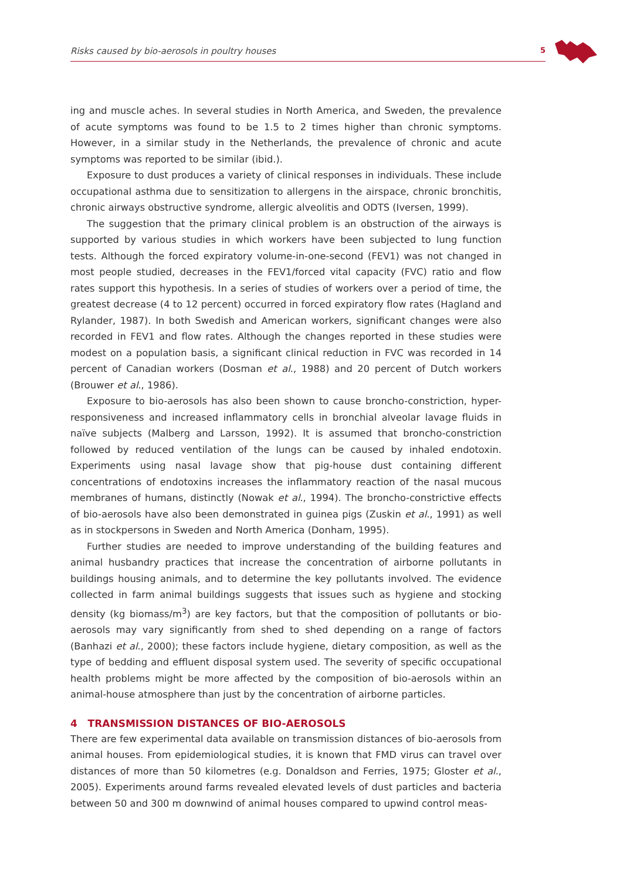Risks caused by bio-aerosols in poultry houses 5
ing and muscle aches. In several studies in North America, and Sweden, the prevalence of acute symptoms was found to be 1.5 to 2 times higher than chronic symptoms. However, in a similar study in the Netherlands, the prevalence of chronic and acute symptoms was reported to be similar (ibid.).
Exposure to dust produces a variety of clinical responses in individuals. These include occupational asthma due to sensitization to allergens in the airspace, chronic bronchitis, chronic airways obstructive syndrome, allergic alveolitis and ODTS (Iversen, 1999).
The suggestion that the primary clinical problem is an obstruction of the airways is supported by various studies in which workers have been subjected to lung function tests. Although the forced expiratory volume-in-one-second (FEV1) was not changed in most people studied, decreases in the FEV1/forced vital capacity (FVC) ratio and flow rates support this hypothesis. In a series of studies of workers over a period of time, the greatest decrease (4 to 12 percent) occurred in forced expiratory flow rates (Hagland and Rylander, 1987). In both Swedish and American workers, significant changes were also recorded in FEV1 and flow rates. Although the changes reported in these studies were modest on a population basis, a significant clinical reduction in FVC was recorded in 14 percent of Canadian workers (Dosman et al., 1988) and 20 percent of Dutch workers (Brouwer et al., 1986).
Exposure to bio-aerosols has also been shown to cause broncho-constriction, hyper-responsiveness and increased inflammatory cells in bronchial alveolar lavage fluids in naïve subjects (Malberg and Larsson, 1992). It is assumed that broncho-constriction followed by reduced ventilation of the lungs can be caused by inhaled endotoxin. Experiments using nasal lavage show that pig-house dust containing different concentrations of endotoxins increases the inflammatory reaction of the nasal mucous membranes of humans, distinctly (Nowak et al., 1994). The broncho-constrictive effects of bio-aerosols have also been demonstrated in guinea pigs (Zuskin et al., 1991) as well as in stockpersons in Sweden and North America (Donham, 1995).
Further studies are needed to improve understanding of the building features and animal husbandry practices that increase the concentration of airborne pollutants in buildings housing animals, and to determine the key pollutants involved. The evidence collected in farm animal buildings suggests that issues such as hygiene and stocking density (kg biomass/m<sup>3</sup>) are key factors, but that the composition of pollutants or bio-aerosols may vary significantly from shed to shed depending on a range of factors (Banhazi et al., 2000); these factors include hygiene, dietary composition, as well as the type of bedding and effluent disposal system used. The severity of specific occupational health problems might be more affected by the composition of bio-aerosols within an animal-house atmosphere than just by the concentration of airborne particles.
4 TRANSMISSION DISTANCES OF BIO-AEROSOLS
There are few experimental data available on transmission distances of bio-aerosols from animal houses. From epidemiological studies, it is known that FMD virus can travel over distances of more than 50 kilometres (e.g. Donaldson and Ferries, 1975; Gloster et al., 2005). Experiments around farms revealed elevated levels of dust particles and bacteria between 50 and 300 m downwind of animal houses compared to upwind control meas-